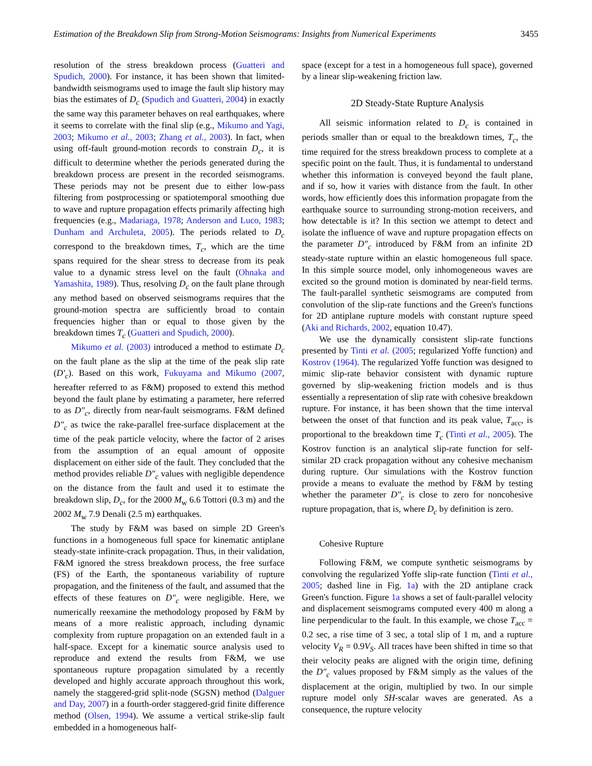Estimation of the Breakdown Slip from Strong-Motion Seismograms: Insights from Numerical Experiments 3455
resolution of the stress breakdown process (Guatteri and Spudich, 2000). For instance, it has been shown that limited-bandwidth seismograms used to image the fault slip history may bias the estimates of D<sub>c</sub> (Spudich and Guatteri, 2004) in exactly the same way this parameter behaves on real earthquakes, where it seems to correlate with the final slip (e.g., Mikumo and Yagi, 2003; Mikumo et al., 2003; Zhang et al., 2003). In fact, when using off-fault ground-motion records to constrain D<sub>c</sub>, it is difficult to determine whether the periods generated during the breakdown process are present in the recorded seismograms. These periods may not be present due to either low-pass filtering from postprocessing or spatiotemporal smoothing due to wave and rupture propagation effects primarily affecting high frequencies (e.g., Madariaga, 1978; Anderson and Luco, 1983; Dunham and Archuleta, 2005). The periods related to D<sub>c</sub> correspond to the breakdown times, T<sub>c</sub>, which are the time spans required for the shear stress to decrease from its peak value to a dynamic stress level on the fault (Ohnaka and Yamashita, 1989). Thus, resolving D<sub>c</sub> on the fault plane through any method based on observed seismograms requires that the ground-motion spectra are sufficiently broad to contain frequencies higher than or equal to those given by the breakdown times T<sub>c</sub> (Guatteri and Spudich, 2000).
Mikumo et al. (2003) introduced a method to estimate D<sub>c</sub> on the fault plane as the slip at the time of the peak slip rate (D′<sub>c</sub>). Based on this work, Fukuyama and Mikumo (2007, hereafter referred to as F&M) proposed to extend this method beyond the fault plane by estimating a parameter, here referred to as D″<sub>c</sub>, directly from near-fault seismograms. F&M defined D″<sub>c</sub> as twice the rake-parallel free-surface displacement at the time of the peak particle velocity, where the factor of 2 arises from the assumption of an equal amount of opposite displacement on either side of the fault. They concluded that the method provides reliable D″<sub>c</sub> values with negligible dependence on the distance from the fault and used it to estimate the breakdown slip, D<sub>c</sub>, for the 2000 M<sub>w</sub> 6.6 Tottori (0.3 m) and the 2002 M<sub>w</sub> 7.9 Denali (2.5 m) earthquakes.
The study by F&M was based on simple 2D Green's functions in a homogeneous full space for kinematic antiplane steady-state infinite-crack propagation. Thus, in their validation, F&M ignored the stress breakdown process, the free surface (FS) of the Earth, the spontaneous variability of rupture propagation, and the finiteness of the fault, and assumed that the effects of these features on D″<sub>c</sub> were negligible. Here, we numerically reexamine the methodology proposed by F&M by means of a more realistic approach, including dynamic complexity from rupture propagation on an extended fault in a half-space. Except for a kinematic source analysis used to reproduce and extend the results from F&M, we use spontaneous rupture propagation simulated by a recently developed and highly accurate approach throughout this work, namely the staggered-grid split-node (SGSN) method (Dalguer and Day, 2007) in a fourth-order staggered-grid finite difference method (Olsen, 1994). We assume a vertical strike-slip fault embedded in a homogeneous half-
space (except for a test in a homogeneous full space), governed by a linear slip-weakening friction law.
2D Steady-State Rupture Analysis
All seismic information related to D<sub>c</sub> is contained in periods smaller than or equal to the breakdown times, T<sub>c</sub>, the time required for the stress breakdown process to complete at a specific point on the fault. Thus, it is fundamental to understand whether this information is conveyed beyond the fault plane, and if so, how it varies with distance from the fault. In other words, how efficiently does this information propagate from the earthquake source to surrounding strong-motion receivers, and how detectable is it? In this section we attempt to detect and isolate the influence of wave and rupture propagation effects on the parameter D″<sub>c</sub> introduced by F&M from an infinite 2D steady-state rupture within an elastic homogeneous full space. In this simple source model, only inhomogeneous waves are excited so the ground motion is dominated by near-field terms. The fault-parallel synthetic seismograms are computed from convolution of the slip-rate functions and the Green's functions for 2D antiplane rupture models with constant rupture speed (Aki and Richards, 2002, equation 10.47).
We use the dynamically consistent slip-rate functions presented by Tinti et al. (2005; regularized Yoffe function) and Kostrov (1964). The regularized Yoffe function was designed to mimic slip-rate behavior consistent with dynamic rupture governed by slip-weakening friction models and is thus essentially a representation of slip rate with cohesive breakdown rupture. For instance, it has been shown that the time interval between the onset of that function and its peak value, T<sub>acc</sub>, is proportional to the breakdown time T<sub>c</sub> (Tinti et al., 2005). The Kostrov function is an analytical slip-rate function for self-similar 2D crack propagation without any cohesive mechanism during rupture. Our simulations with the Kostrov function provide a means to evaluate the method by F&M by testing whether the parameter D″<sub>c</sub> is close to zero for noncohesive rupture propagation, that is, where D<sub>c</sub> by definition is zero.
Cohesive Rupture
Following F&M, we compute synthetic seismograms by convolving the regularized Yoffe slip-rate function (Tinti et al., 2005; dashed line in Fig. 1a) with the 2D antiplane crack Green's function. Figure 1a shows a set of fault-parallel velocity and displacement seismograms computed every 400 m along a line perpendicular to the fault. In this example, we chose T<sub>acc</sub> = 0.2 sec, a rise time of 3 sec, a total slip of 1 m, and a rupture velocity V<sub>R</sub> = 0.9V<sub>S</sub>. All traces have been shifted in time so that their velocity peaks are aligned with the origin time, defining the D″<sub>c</sub> values proposed by F&M simply as the values of the displacement at the origin, multiplied by two. In our simple rupture model only SH-scalar waves are generated. As a consequence, the rupture velocity